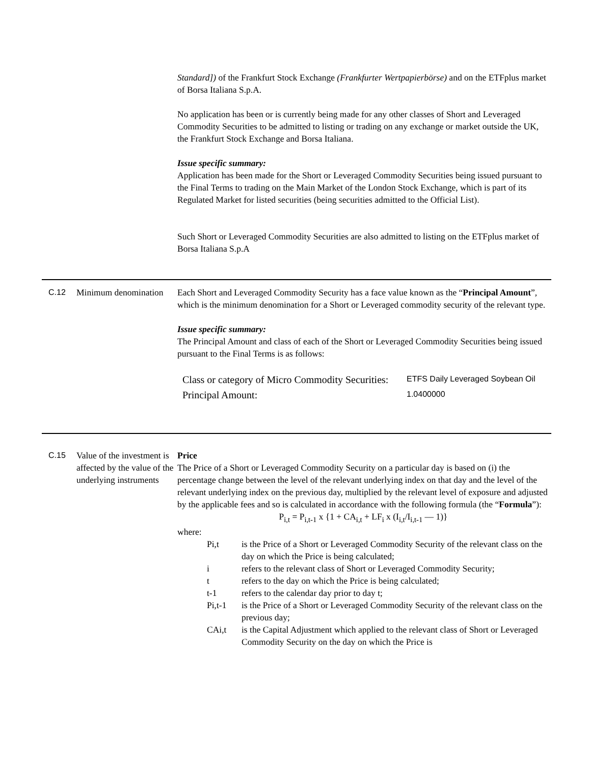Standard]) of the Frankfurt Stock Exchange (Frankfurter Wertpapierbörse) and on the ETFplus market of Borsa Italiana S.p.A.
No application has been or is currently being made for any other classes of Short and Leveraged Commodity Securities to be admitted to listing or trading on any exchange or market outside the UK, the Frankfurt Stock Exchange and Borsa Italiana.
Issue specific summary:
Application has been made for the Short or Leveraged Commodity Securities being issued pursuant to the Final Terms to trading on the Main Market of the London Stock Exchange, which is part of its Regulated Market for listed securities (being securities admitted to the Official List).
Such Short or Leveraged Commodity Securities are also admitted to listing on the ETFplus market of Borsa Italiana S.p.A
C.12 Minimum denomination
Each Short and Leveraged Commodity Security has a face value known as the “Principal Amount”, which is the minimum denomination for a Short or Leveraged commodity security of the relevant type.
Issue specific summary:
The Principal Amount and class of each of the Short or Leveraged Commodity Securities being issued pursuant to the Final Terms is as follows:
| Class or category of Micro Commodity Securities: | ETFS Daily Leveraged Soybean Oil |
| Principal Amount: | 1.0400000 |
C.15 Value of the investment is affected by the value of the underlying instruments
Price
The Price of a Short or Leveraged Commodity Security on a particular day is based on (i) the percentage change between the level of the relevant underlying index on that day and the level of the relevant underlying index on the previous day, multiplied by the relevant level of exposure and adjusted by the applicable fees and so is calculated in accordance with the following formula (the “Formula”):
P<sub>i,t</sub> = P<sub>i,t-1</sub> x {1 + CA<sub>i,t</sub> + LF<sub>i</sub> x (I<sub>i,t</sub>/I<sub>i,t-1</sub> — 1)}
where:
Pi,t is the Price of a Short or Leveraged Commodity Security of the relevant class on the day on which the Price is being calculated;
i refers to the relevant class of Short or Leveraged Commodity Security;
t refers to the day on which the Price is being calculated;
t-1 refers to the calendar day prior to day t;
Pi,t-1 is the Price of a Short or Leveraged Commodity Security of the relevant class on the previous day;
CAi,t is the Capital Adjustment which applied to the relevant class of Short or Leveraged Commodity Security on the day on which the Price is